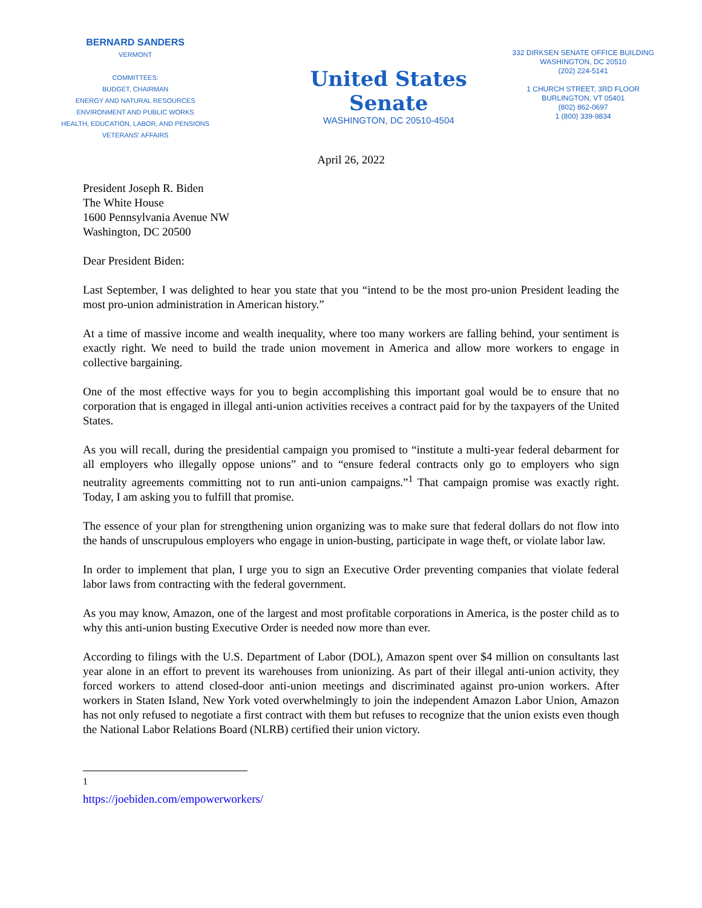BERNARD SANDERS
VERMONT
COMMITTEES:
BUDGET, CHAIRMAN
ENERGY AND NATURAL RESOURCES
ENVIRONMENT AND PUBLIC WORKS
HEALTH, EDUCATION, LABOR, AND PENSIONS
VETERANS' AFFAIRS
United States Senate
WASHINGTON, DC 20510-4504
332 DIRKSEN SENATE OFFICE BUILDING
WASHINGTON, DC 20510
(202) 224-5141
1 CHURCH STREET, 3RD FLOOR
BURLINGTON, VT 05401
(802) 862-0697
1 (800) 339-9834
April 26, 2022
President Joseph R. Biden
The White House
1600 Pennsylvania Avenue NW
Washington, DC 20500
Dear President Biden:
Last September, I was delighted to hear you state that you “intend to be the most pro-union President leading the most pro-union administration in American history.”
At a time of massive income and wealth inequality, where too many workers are falling behind, your sentiment is exactly right. We need to build the trade union movement in America and allow more workers to engage in collective bargaining.
One of the most effective ways for you to begin accomplishing this important goal would be to ensure that no corporation that is engaged in illegal anti-union activities receives a contract paid for by the taxpayers of the United States.
As you will recall, during the presidential campaign you promised to “institute a multi-year federal debarment for all employers who illegally oppose unions” and to “ensure federal contracts only go to employers who sign neutrality agreements committing not to run anti-union campaigns.”<sup>1</sup> That campaign promise was exactly right. Today, I am asking you to fulfill that promise.
The essence of your plan for strengthening union organizing was to make sure that federal dollars do not flow into the hands of unscrupulous employers who engage in union-busting, participate in wage theft, or violate labor law.
In order to implement that plan, I urge you to sign an Executive Order preventing companies that violate federal labor laws from contracting with the federal government.
As you may know, Amazon, one of the largest and most profitable corporations in America, is the poster child as to why this anti-union busting Executive Order is needed now more than ever.
According to filings with the U.S. Department of Labor (DOL), Amazon spent over $4 million on consultants last year alone in an effort to prevent its warehouses from unionizing. As part of their illegal anti-union activity, they forced workers to attend closed-door anti-union meetings and discriminated against pro-union workers. After workers in Staten Island, New York voted overwhelmingly to join the independent Amazon Labor Union, Amazon has not only refused to negotiate a first contract with them but refuses to recognize that the union exists even though the National Labor Relations Board (NLRB) certified their union victory.
<sup>1</sup> https://joebiden.com/empowerworkers/